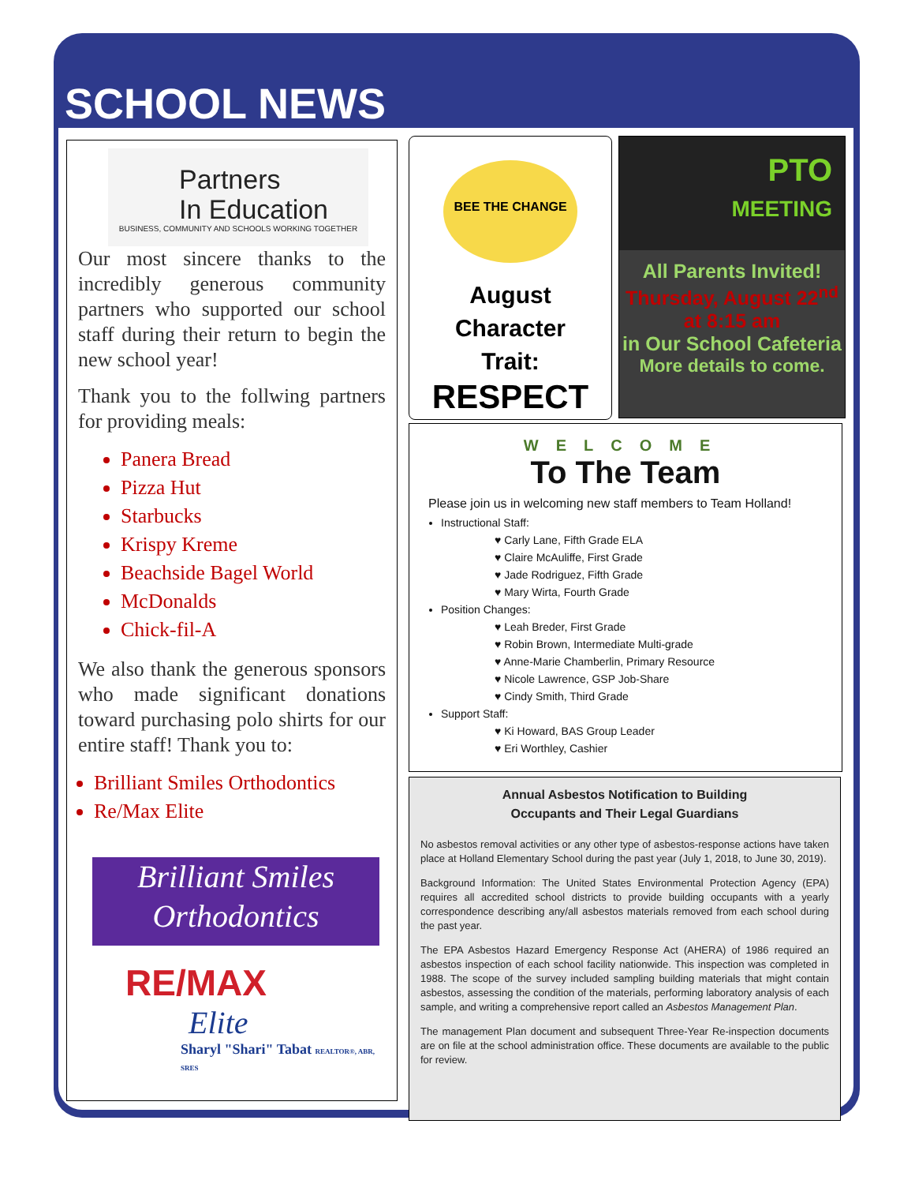SCHOOL NEWS
Partners
In Education
BUSINESS, COMMUNITY AND SCHOOLS WORKING TOGETHER
Our most sincere thanks to the incredibly generous community partners who supported our school staff during their return to begin the new school year!
Thank you to the follwing partners for providing meals:
Panera Bread
Pizza Hut
Starbucks
Krispy Kreme
Beachside Bagel World
McDonalds
Chick-fil-A
We also thank the generous sponsors who made significant donations toward purchasing polo shirts for our entire staff! Thank you to:
Brilliant Smiles Orthodontics
Re/Max Elite
Brilliant Smiles
Orthodontics
RE/MAX
Elite
Sharyl "Shari" Tabat REALTOR®, ABR, SRES
BEE THE CHANGE
August
Character
Trait:
RESPECT
PTO
MEETING
All Parents Invited!
Thursday, August 22<sup>nd</sup> at 8:15 am
in Our School Cafeteria
More details to come.
WELCOME
To The Team
Please join us in welcoming new staff members to Team Holland!
Instructional Staff:
♥ Carly Lane, Fifth Grade ELA
♥ Claire McAuliffe, First Grade
♥ Jade Rodriguez, Fifth Grade
♥ Mary Wirta, Fourth Grade
Position Changes:
♥ Leah Breder, First Grade
♥ Robin Brown, Intermediate Multi-grade
♥ Anne-Marie Chamberlin, Primary Resource
♥ Nicole Lawrence, GSP Job-Share
♥ Cindy Smith, Third Grade
Support Staff:
♥ Ki Howard, BAS Group Leader
♥ Eri Worthley, Cashier
Annual Asbestos Notification to Building
Occupants and Their Legal Guardians
No asbestos removal activities or any other type of asbestos-response actions have taken place at Holland Elementary School during the past year (July 1, 2018, to June 30, 2019).
Background Information: The United States Environmental Protection Agency (EPA) requires all accredited school districts to provide building occupants with a yearly correspondence describing any/all asbestos materials removed from each school during the past year.
The EPA Asbestos Hazard Emergency Response Act (AHERA) of 1986 required an asbestos inspection of each school facility nationwide. This inspection was completed in 1988. The scope of the survey included sampling building materials that might contain asbestos, assessing the condition of the materials, performing laboratory analysis of each sample, and writing a comprehensive report called an Asbestos Management Plan.
The management Plan document and subsequent Three-Year Re-inspection documents are on file at the school administration office. These documents are available to the public for review.